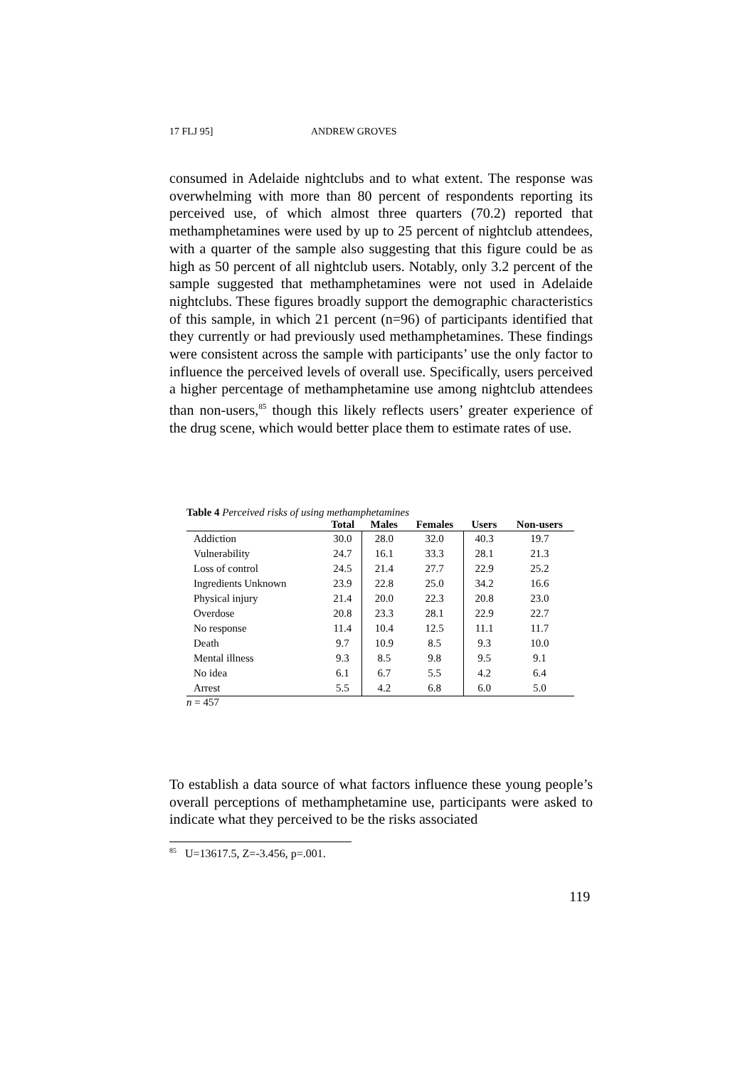17 FLJ 95] ANDREW GROVES
consumed in Adelaide nightclubs and to what extent. The response was overwhelming with more than 80 percent of respondents reporting its perceived use, of which almost three quarters (70.2) reported that methamphetamines were used by up to 25 percent of nightclub attendees, with a quarter of the sample also suggesting that this figure could be as high as 50 percent of all nightclub users. Notably, only 3.2 percent of the sample suggested that methamphetamines were not used in Adelaide nightclubs. These figures broadly support the demographic characteristics of this sample, in which 21 percent (n=96) of participants identified that they currently or had previously used methamphetamines. These findings were consistent across the sample with participants’ use the only factor to influence the perceived levels of overall use. Specifically, users perceived a higher percentage of methamphetamine use among nightclub attendees than non-users,<sup>85</sup> though this likely reflects users’ greater experience of the drug scene, which would better place them to estimate rates of use.
Table 4 Perceived risks of using methamphetamines
| | Total | Males | Females | Users | Non-users |
| --- | --- | --- | --- | --- | --- |
| Addiction | 30.0 | 28.0 | 32.0 | 40.3 | 19.7 |
| Vulnerability | 24.7 | 16.1 | 33.3 | 28.1 | 21.3 |
| Loss of control | 24.5 | 21.4 | 27.7 | 22.9 | 25.2 |
| Ingredients Unknown | 23.9 | 22.8 | 25.0 | 34.2 | 16.6 |
| Physical injury | 21.4 | 20.0 | 22.3 | 20.8 | 23.0 |
| Overdose | 20.8 | 23.3 | 28.1 | 22.9 | 22.7 |
| No response | 11.4 | 10.4 | 12.5 | 11.1 | 11.7 |
| Death | 9.7 | 10.9 | 8.5 | 9.3 | 10.0 |
| Mental illness | 9.3 | 8.5 | 9.8 | 9.5 | 9.1 |
| No idea | 6.1 | 6.7 | 5.5 | 4.2 | 6.4 |
| Arrest | 5.5 | 4.2 | 6.8 | 6.0 | 5.0 |
n = 457
To establish a data source of what factors influence these young people’s overall perceptions of methamphetamine use, participants were asked to indicate what they perceived to be the risks associated
<sup>85</sup> U=13617.5, Z=-3.456, p=.001.
119